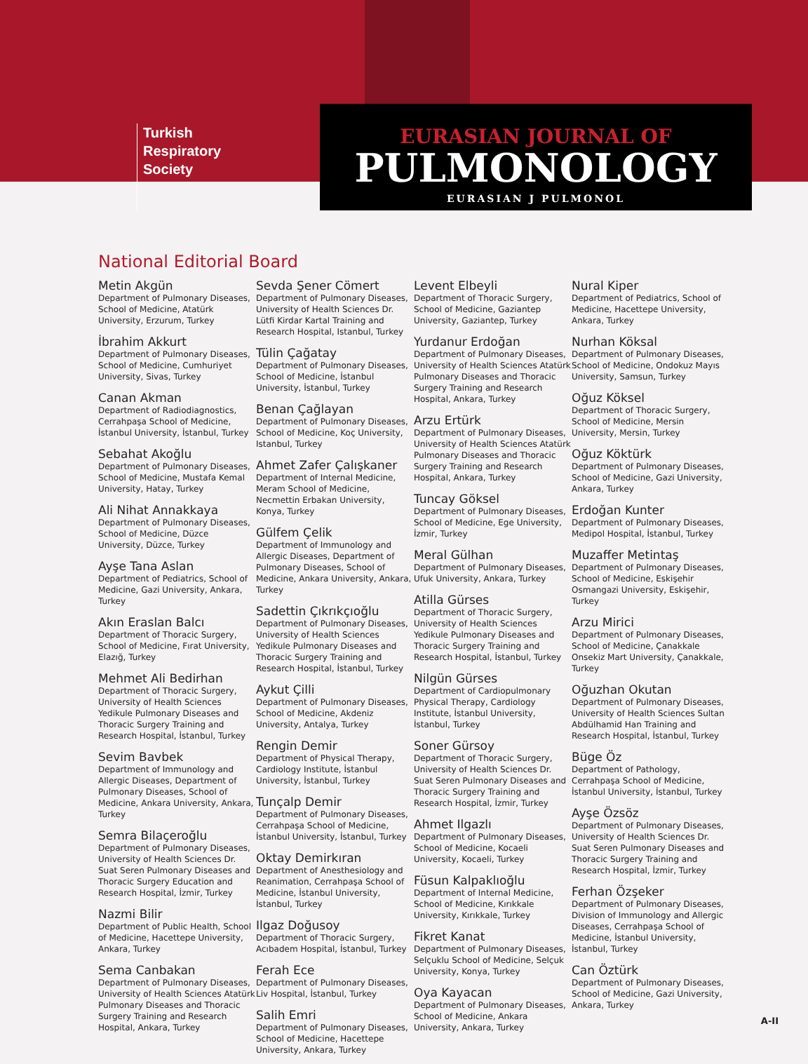Turkish
Respiratory
Society
EURASIAN JOURNAL OF
PULMONOLOGY
EURASIAN J PULMONOL
National Editorial Board
Metin Akgün
Department of Pulmonary Diseases, School of Medicine, Atatürk University, Erzurum, Turkey
İbrahim Akkurt
Department of Pulmonary Diseases, School of Medicine, Cumhuriyet University, Sivas, Turkey
Canan Akman
Department of Radiodiagnostics, Cerrahpaşa School of Medicine, İstanbul University, İstanbul, Turkey
Sebahat Akoğlu
Department of Pulmonary Diseases, School of Medicine, Mustafa Kemal University, Hatay, Turkey
Ali Nihat Annakkaya
Department of Pulmonary Diseases, School of Medicine, Düzce University, Düzce, Turkey
Ayşe Tana Aslan
Department of Pediatrics, School of Medicine, Gazi University, Ankara, Turkey
Akın Eraslan Balcı
Department of Thoracic Surgery, School of Medicine, Fırat University, Elazığ, Turkey
Mehmet Ali Bedirhan
Department of Thoracic Surgery, University of Health Sciences Yedikule Pulmonary Diseases and Thoracic Surgery Training and Research Hospital, İstanbul, Turkey
Sevim Bavbek
Department of Immunology and Allergic Diseases, Department of Pulmonary Diseases, School of Medicine, Ankara University, Ankara, Turkey
Semra Bilaçeroğlu
Department of Pulmonary Diseases, University of Health Sciences Dr. Suat Seren Pulmonary Diseases and Thoracic Surgery Education and Research Hospital, İzmir, Turkey
Nazmi Bilir
Department of Public Health, School of Medicine, Hacettepe University, Ankara, Turkey
Sema Canbakan
Department of Pulmonary Diseases, University of Health Sciences Atatürk Pulmonary Diseases and Thoracic Surgery Training and Research Hospital, Ankara, Turkey
Sevda Şener Cömert
Department of Pulmonary Diseases, University of Health Sciences Dr. Lütfi Kirdar Kartal Training and Research Hospital, Istanbul, Turkey
Tülin Çağatay
Department of Pulmonary Diseases, School of Medicine, İstanbul University, İstanbul, Turkey
Benan Çağlayan
Department of Pulmonary Diseases, School of Medicine, Koç University, Istanbul, Turkey
Ahmet Zafer Çalışkaner
Department of Internal Medicine, Meram School of Medicine, Necmettin Erbakan University, Konya, Turkey
Gülfem Çelik
Department of Immunology and Allergic Diseases, Department of Pulmonary Diseases, School of Medicine, Ankara University, Ankara, Turkey
Sadettin Çıkrıkçıoğlu
Department of Pulmonary Diseases, University of Health Sciences Yedikule Pulmonary Diseases and Thoracic Surgery Training and Research Hospital, İstanbul, Turkey
Aykut Çilli
Department of Pulmonary Diseases, School of Medicine, Akdeniz University, Antalya, Turkey
Rengin Demir
Department of Physical Therapy, Cardiology Institute, İstanbul University, İstanbul, Turkey
Tunçalp Demir
Department of Pulmonary Diseases, Cerrahpaşa School of Medicine, İstanbul University, İstanbul, Turkey
Oktay Demirkıran
Department of Anesthesiology and Reanimation, Cerrahpaşa School of Medicine, İstanbul University, İstanbul, Turkey
Ilgaz Doğusoy
Department of Thoracic Surgery, Acıbadem Hospital, İstanbul, Turkey
Ferah Ece
Department of Pulmonary Diseases, Liv Hospital, İstanbul, Turkey
Salih Emri
Department of Pulmonary Diseases, School of Medicine, Hacettepe University, Ankara, Turkey
Levent Elbeyli
Department of Thoracic Surgery, School of Medicine, Gaziantep University, Gaziantep, Turkey
Yurdanur Erdoğan
Department of Pulmonary Diseases, University of Health Sciences Atatürk Pulmonary Diseases and Thoracic Surgery Training and Research Hospital, Ankara, Turkey
Arzu Ertürk
Department of Pulmonary Diseases, University of Health Sciences Atatürk Pulmonary Diseases and Thoracic Surgery Training and Research Hospital, Ankara, Turkey
Tuncay Göksel
Department of Pulmonary Diseases, School of Medicine, Ege University, İzmir, Turkey
Meral Gülhan
Department of Pulmonary Diseases, Ufuk University, Ankara, Turkey
Atilla Gürses
Department of Thoracic Surgery, University of Health Sciences Yedikule Pulmonary Diseases and Thoracic Surgery Training and Research Hospital, İstanbul, Turkey
Nilgün Gürses
Department of Cardiopulmonary Physical Therapy, Cardiology Institute, İstanbul University, İstanbul, Turkey
Soner Gürsoy
Department of Thoracic Surgery, University of Health Sciences Dr. Suat Seren Pulmonary Diseases and Thoracic Surgery Training and Research Hospital, İzmir, Turkey
Ahmet Ilgazlı
Department of Pulmonary Diseases, School of Medicine, Kocaeli University, Kocaeli, Turkey
Füsun Kalpaklıoğlu
Department of Internal Medicine, School of Medicine, Kırıkkale University, Kırıkkale, Turkey
Fikret Kanat
Department of Pulmonary Diseases, Selçuklu School of Medicine, Selçuk University, Konya, Turkey
Oya Kayacan
Department of Pulmonary Diseases, School of Medicine, Ankara University, Ankara, Turkey
Nural Kiper
Department of Pediatrics, School of Medicine, Hacettepe University, Ankara, Turkey
Nurhan Köksal
Department of Pulmonary Diseases, School of Medicine, Ondokuz Mayıs University, Samsun, Turkey
Oğuz Köksel
Department of Thoracic Surgery, School of Medicine, Mersin University, Mersin, Turkey
Oğuz Köktürk
Department of Pulmonary Diseases, School of Medicine, Gazi University, Ankara, Turkey
Erdoğan Kunter
Department of Pulmonary Diseases, Medipol Hospital, İstanbul, Turkey
Muzaffer Metintaş
Department of Pulmonary Diseases, School of Medicine, Eskişehir Osmangazi University, Eskişehir, Turkey
Arzu Mirici
Department of Pulmonary Diseases, School of Medicine, Çanakkale Onsekiz Mart University, Çanakkale, Turkey
Oğuzhan Okutan
Department of Pulmonary Diseases, University of Health Sciences Sultan Abdülhamid Han Training and Research Hospital, İstanbul, Turkey
Büge Öz
Department of Pathology, Cerrahpaşa School of Medicine, İstanbul University, İstanbul, Turkey
Ayşe Özsöz
Department of Pulmonary Diseases, University of Health Sciences Dr. Suat Seren Pulmonary Diseases and Thoracic Surgery Training and Research Hospital, İzmir, Turkey
Ferhan Özşeker
Department of Pulmonary Diseases, Division of Immunology and Allergic Diseases, Cerrahpaşa School of Medicine, İstanbul University, İstanbul, Turkey
Can Öztürk
Department of Pulmonary Diseases, School of Medicine, Gazi University, Ankara, Turkey
A-II